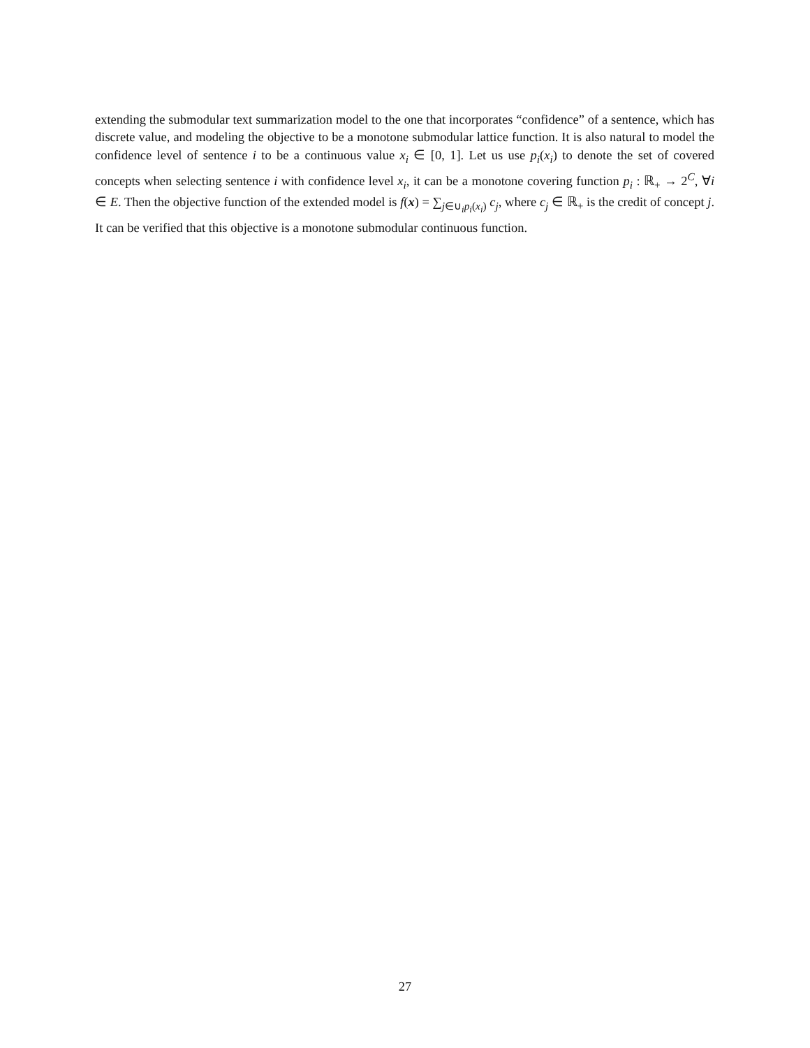extending the submodular text summarization model to the one that incorporates “confidence” of a sentence, which has discrete value, and modeling the objective to be a monotone submodular lattice function. It is also natural to model the confidence level of sentence i to be a continuous value x<sub>i</sub> ∈ [0, 1]. Let us use p<sub>i</sub>(x<sub>i</sub>) to denote the set of covered concepts when selecting sentence i with confidence level x<sub>i</sub>, it can be a monotone covering function p<sub>i</sub> : ℝ<sub>+</sub> → 2<sup>C</sup>, ∀i ∈ E. Then the objective function of the extended model is f(x) = ∑<sub>j∈∪<sub>i</sub>p<sub>i</sub>(x<sub>i</sub>)</sub> c<sub>j</sub>, where c<sub>j</sub> ∈ ℝ<sub>+</sub> is the credit of concept j. It can be verified that this objective is a monotone submodular continuous function.
27